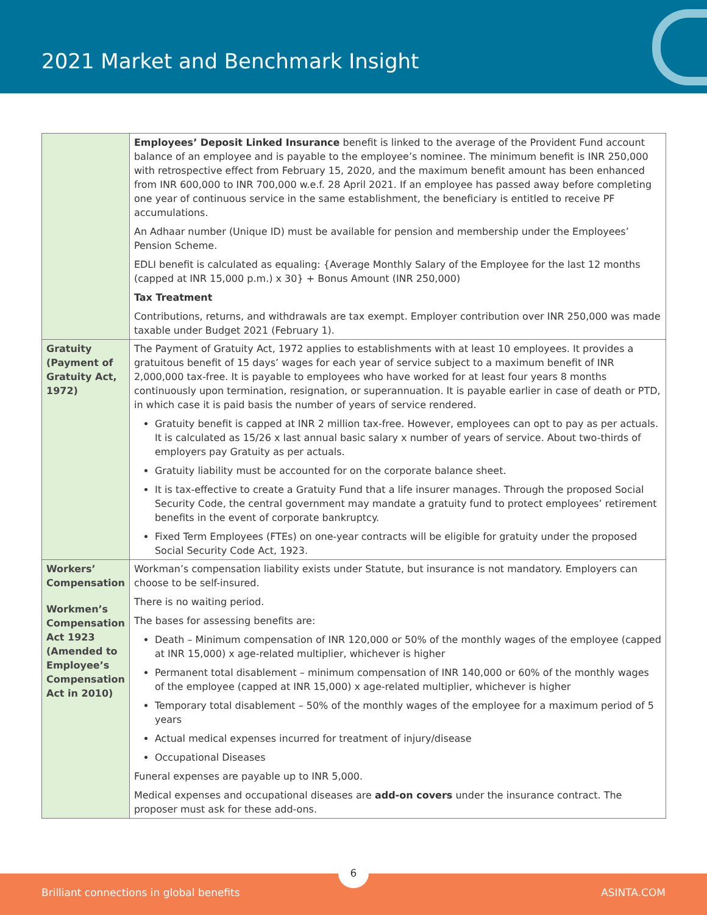2021 Market and Benchmark Insight
| | Employees’ Deposit Linked Insurance benefit is linked to the average of the Provident Fund account balance of an employee and is payable to the employee’s nominee. The minimum benefit is INR 250,000 with retrospective effect from February 15, 2020, and the maximum benefit amount has been enhanced from INR 600,000 to INR 700,000 w.e.f. 28 April 2021. If an employee has passed away before completing one year of continuous service in the same establishment, the beneficiary is entitled to receive PF accumulations. An Adhaar number (Unique ID) must be available for pension and membership under the Employees’ Pension Scheme. EDLI benefit is calculated as equaling: {Average Monthly Salary of the Employee for the last 12 months (capped at INR 15,000 p.m.) x 30} + Bonus Amount (INR 250,000) Tax Treatment Contributions, returns, and withdrawals are tax exempt. Employer contribution over INR 250,000 was made taxable under Budget 2021 (February 1). |
| Gratuity (Payment of Gratuity Act, 1972) | The Payment of Gratuity Act, 1972 applies to establishments with at least 10 employees. It provides a gratuitous benefit of 15 days’ wages for each year of service subject to a maximum benefit of INR 2,000,000 tax-free. It is payable to employees who have worked for at least four years 8 months continuously upon termination, resignation, or superannuation. It is payable earlier in case of death or PTD, in which case it is paid basis the number of years of service rendered. Gratuity benefit is capped at INR 2 million tax-free. However, employees can opt to pay as per actuals. It is calculated as 15/26 x last annual basic salary x number of years of service. About two-thirds of employers pay Gratuity as per actuals. Gratuity liability must be accounted for on the corporate balance sheet. It is tax-effective to create a Gratuity Fund that a life insurer manages. Through the proposed Social Security Code, the central government may mandate a gratuity fund to protect employees’ retirement benefits in the event of corporate bankruptcy. Fixed Term Employees (FTEs) on one-year contracts will be eligible for gratuity under the proposed Social Security Code Act, 1923. |
| Workers’ Compensation Workmen’s Compensation Act 1923 (Amended to Employee’s Compensation Act in 2010) | Workman’s compensation liability exists under Statute, but insurance is not mandatory. Employers can choose to be self-insured. There is no waiting period. The bases for assessing benefits are: Death – Minimum compensation of INR 120,000 or 50% of the monthly wages of the employee (capped at INR 15,000) x age-related multiplier, whichever is higher Permanent total disablement – minimum compensation of INR 140,000 or 60% of the monthly wages of the employee (capped at INR 15,000) x age-related multiplier, whichever is higher Temporary total disablement – 50% of the monthly wages of the employee for a maximum period of 5 years Actual medical expenses incurred for treatment of injury/disease Occupational Diseases Funeral expenses are payable up to INR 5,000. Medical expenses and occupational diseases are add-on covers under the insurance contract. The proposer must ask for these add-ons. |
Brilliant connections in global benefits ASINTA.COM
6